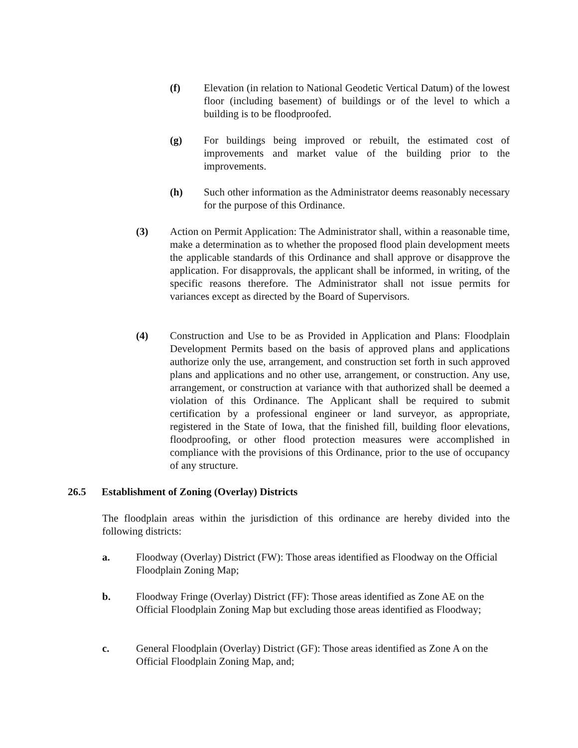(f) Elevation (in relation to National Geodetic Vertical Datum) of the lowest floor (including basement) of buildings or of the level to which a building is to be floodproofed.
(g) For buildings being improved or rebuilt, the estimated cost of improvements and market value of the building prior to the improvements.
(h) Such other information as the Administrator deems reasonably necessary for the purpose of this Ordinance.
(3) Action on Permit Application: The Administrator shall, within a reasonable time, make a determination as to whether the proposed flood plain development meets the applicable standards of this Ordinance and shall approve or disapprove the application. For disapprovals, the applicant shall be informed, in writing, of the specific reasons therefore. The Administrator shall not issue permits for variances except as directed by the Board of Supervisors.
(4) Construction and Use to be as Provided in Application and Plans: Floodplain Development Permits based on the basis of approved plans and applications authorize only the use, arrangement, and construction set forth in such approved plans and applications and no other use, arrangement, or construction. Any use, arrangement, or construction at variance with that authorized shall be deemed a violation of this Ordinance. The Applicant shall be required to submit certification by a professional engineer or land surveyor, as appropriate, registered in the State of Iowa, that the finished fill, building floor elevations, floodproofing, or other flood protection measures were accomplished in compliance with the provisions of this Ordinance, prior to the use of occupancy of any structure.
26.5 Establishment of Zoning (Overlay) Districts
The floodplain areas within the jurisdiction of this ordinance are hereby divided into the following districts:
a. Floodway (Overlay) District (FW): Those areas identified as Floodway on the Official Floodplain Zoning Map;
b. Floodway Fringe (Overlay) District (FF): Those areas identified as Zone AE on the Official Floodplain Zoning Map but excluding those areas identified as Floodway;
c. General Floodplain (Overlay) District (GF): Those areas identified as Zone A on the Official Floodplain Zoning Map, and;